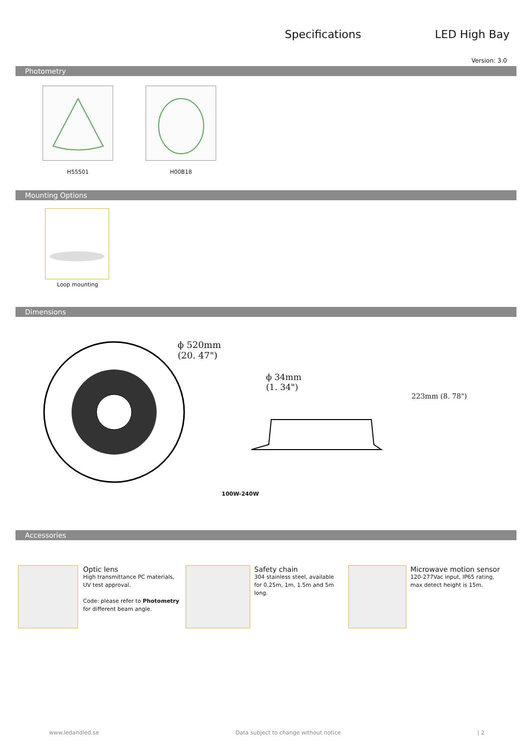Specifications LED High Bay
Version: 3.0
Photometry
H55501 H00B18
Mounting Options
Loop mounting
Dimensions
ϕ 520mm
(20. 47")
ϕ 34mm
(1. 34")
223mm (8. 78")
100W-240W
Accessories
Optic lens
High transmittance PC materials,
UV test approval.
Code: please refer to Photometry
for different beam angle.
Safety chain
304 stainless steel, available
for 0.25m, 1m, 1.5m and 5m
long.
Microwave motion sensor
120-277Vac input, IP65 rating,
max detect height is 15m.
www.ledandled.se Data subject to change without notice | 2